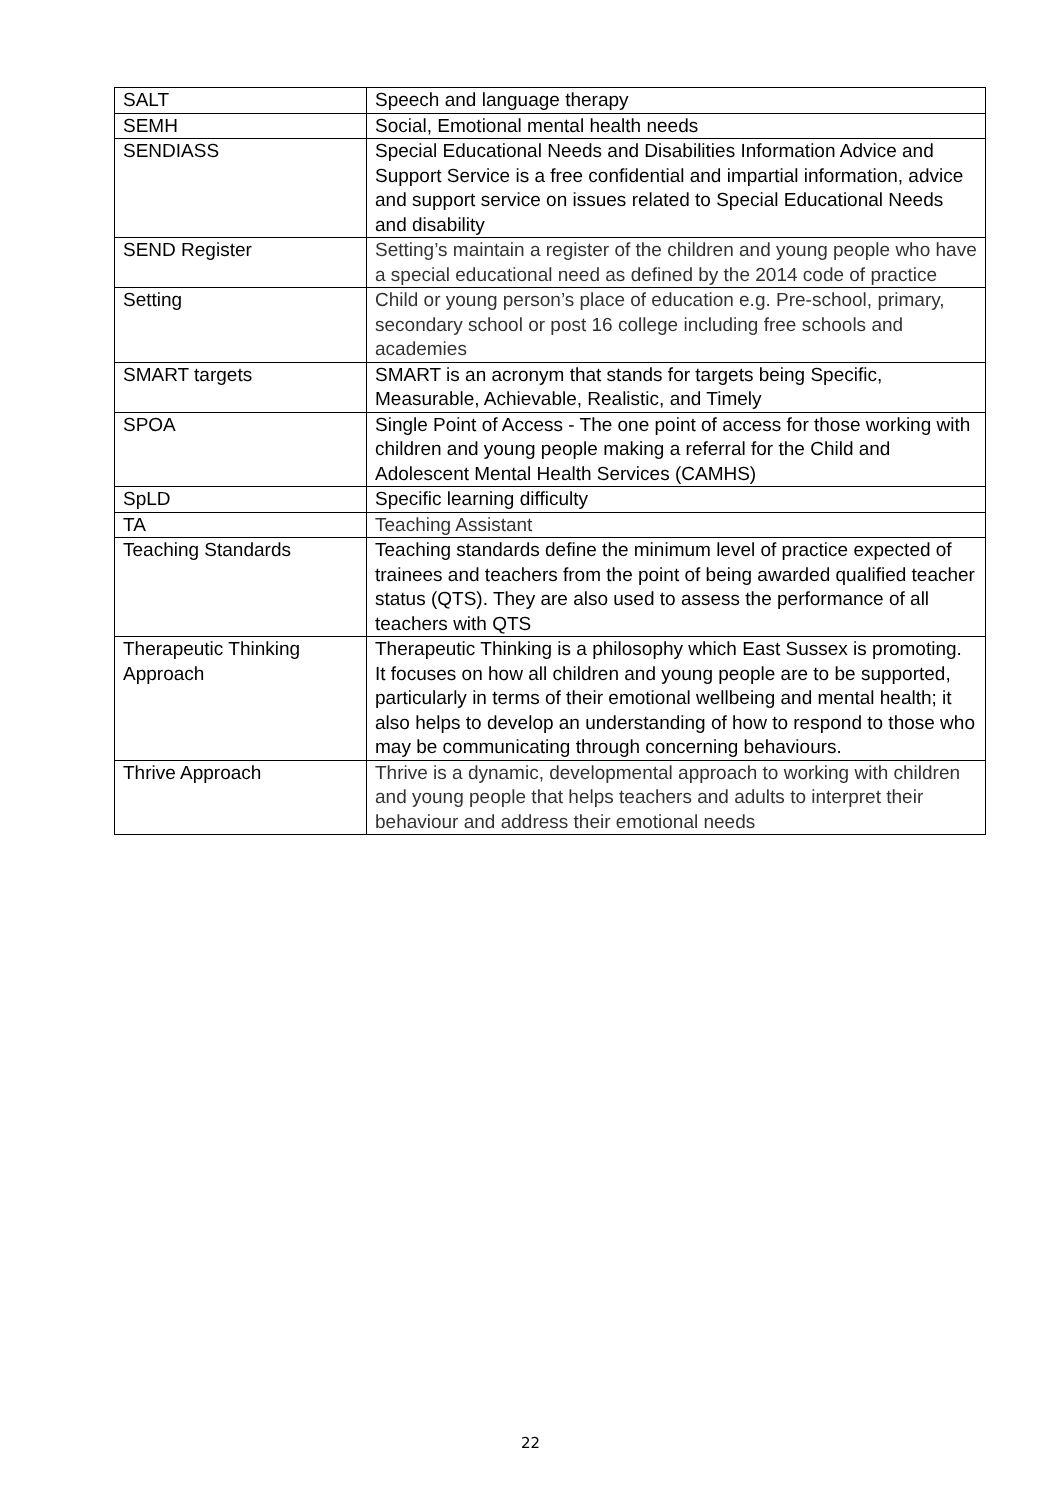| SALT | Speech and language therapy |
| SEMH | Social, Emotional mental health needs |
| SENDIASS | Special Educational Needs and Disabilities Information Advice and Support Service is a free confidential and impartial information, advice and support service on issues related to Special Educational Needs and disability |
| SEND Register | Setting’s maintain a register of the children and young people who have a special educational need as defined by the 2014 code of practice |
| Setting | Child or young person’s place of education e.g. Pre-school, primary, secondary school or post 16 college including free schools and academies |
| SMART targets | SMART is an acronym that stands for targets being Specific, Measurable, Achievable, Realistic, and Timely |
| SPOA | Single Point of Access - The one point of access for those working with children and young people making a referral for the Child and Adolescent Mental Health Services (CAMHS) |
| SpLD | Specific learning difficulty |
| TA | Teaching Assistant |
| Teaching Standards | Teaching standards define the minimum level of practice expected of trainees and teachers from the point of being awarded qualified teacher status (QTS). They are also used to assess the performance of all teachers with QTS |
| Therapeutic Thinking Approach | Therapeutic Thinking is a philosophy which East Sussex is promoting. It focuses on how all children and young people are to be supported, particularly in terms of their emotional wellbeing and mental health; it also helps to develop an understanding of how to respond to those who may be communicating through concerning behaviours. |
| Thrive Approach | Thrive is a dynamic, developmental approach to working with children and young people that helps teachers and adults to interpret their behaviour and address their emotional needs |
22